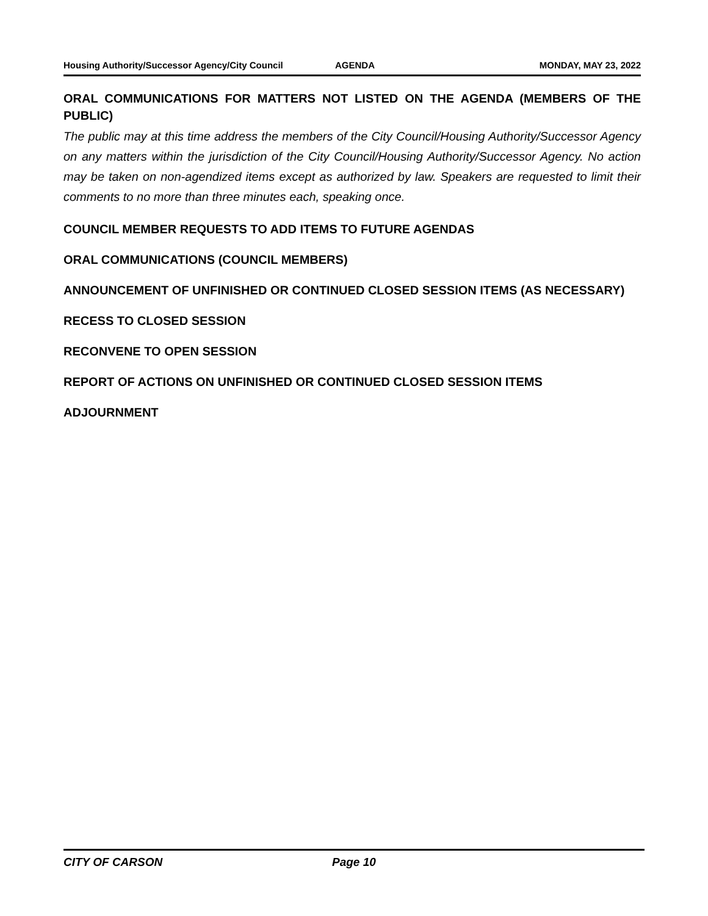Housing Authority/Successor Agency/City Council AGENDA MONDAY, MAY 23, 2022
ORAL COMMUNICATIONS FOR MATTERS NOT LISTED ON THE AGENDA (MEMBERS OF THE PUBLIC)
The public may at this time address the members of the City Council/Housing Authority/Successor Agency on any matters within the jurisdiction of the City Council/Housing Authority/Successor Agency. No action may be taken on non-agendized items except as authorized by law. Speakers are requested to limit their comments to no more than three minutes each, speaking once.
COUNCIL MEMBER REQUESTS TO ADD ITEMS TO FUTURE AGENDAS
ORAL COMMUNICATIONS (COUNCIL MEMBERS)
ANNOUNCEMENT OF UNFINISHED OR CONTINUED CLOSED SESSION ITEMS (AS NECESSARY)
RECESS TO CLOSED SESSION
RECONVENE TO OPEN SESSION
REPORT OF ACTIONS ON UNFINISHED OR CONTINUED CLOSED SESSION ITEMS
ADJOURNMENT
CITY OF CARSON Page 10